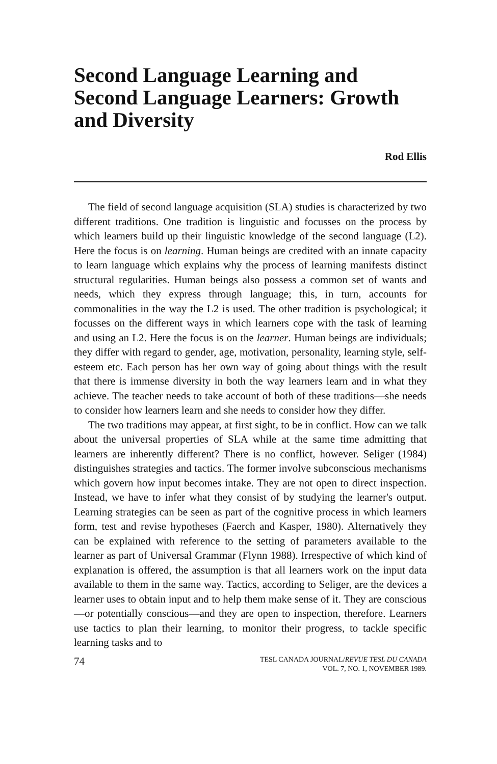Second Language Learning and Second Language Learners: Growth and Diversity
Rod Ellis
The field of second language acquisition (SLA) studies is characterized by two different traditions. One tradition is linguistic and focusses on the process by which learners build up their linguistic knowledge of the second language (L2). Here the focus is on learning. Human beings are credited with an innate capacity to learn language which explains why the process of learning manifests distinct structural regularities. Human beings also possess a common set of wants and needs, which they express through language; this, in turn, accounts for commonalities in the way the L2 is used. The other tradition is psychological; it focusses on the different ways in which learners cope with the task of learning and using an L2. Here the focus is on the learner. Human beings are individuals; they differ with regard to gender, age, motivation, personality, learning style, self-esteem etc. Each person has her own way of going about things with the result that there is immense diversity in both the way learners learn and in what they achieve. The teacher needs to take account of both of these traditions—she needs to consider how learners learn and she needs to consider how they differ.
The two traditions may appear, at first sight, to be in conflict. How can we talk about the universal properties of SLA while at the same time admitting that learners are inherently different? There is no conflict, however. Seliger (1984) distinguishes strategies and tactics. The former involve subconscious mechanisms which govern how input becomes intake. They are not open to direct inspection. Instead, we have to infer what they consist of by studying the learner's output. Learning strategies can be seen as part of the cognitive process in which learners form, test and revise hypotheses (Faerch and Kasper, 1980). Alternatively they can be explained with reference to the setting of parameters available to the learner as part of Universal Grammar (Flynn 1988). Irrespective of which kind of explanation is offered, the assumption is that all learners work on the input data available to them in the same way. Tactics, according to Seliger, are the devices a learner uses to obtain input and to help them make sense of it. They are conscious—or potentially conscious—and they are open to inspection, therefore. Learners use tactics to plan their learning, to monitor their progress, to tackle specific learning tasks and to
74
TESL CANADA JOURNAL/REVUE TESL DU CANADA
VOL. 7, NO. 1, NOVEMBER 1989.